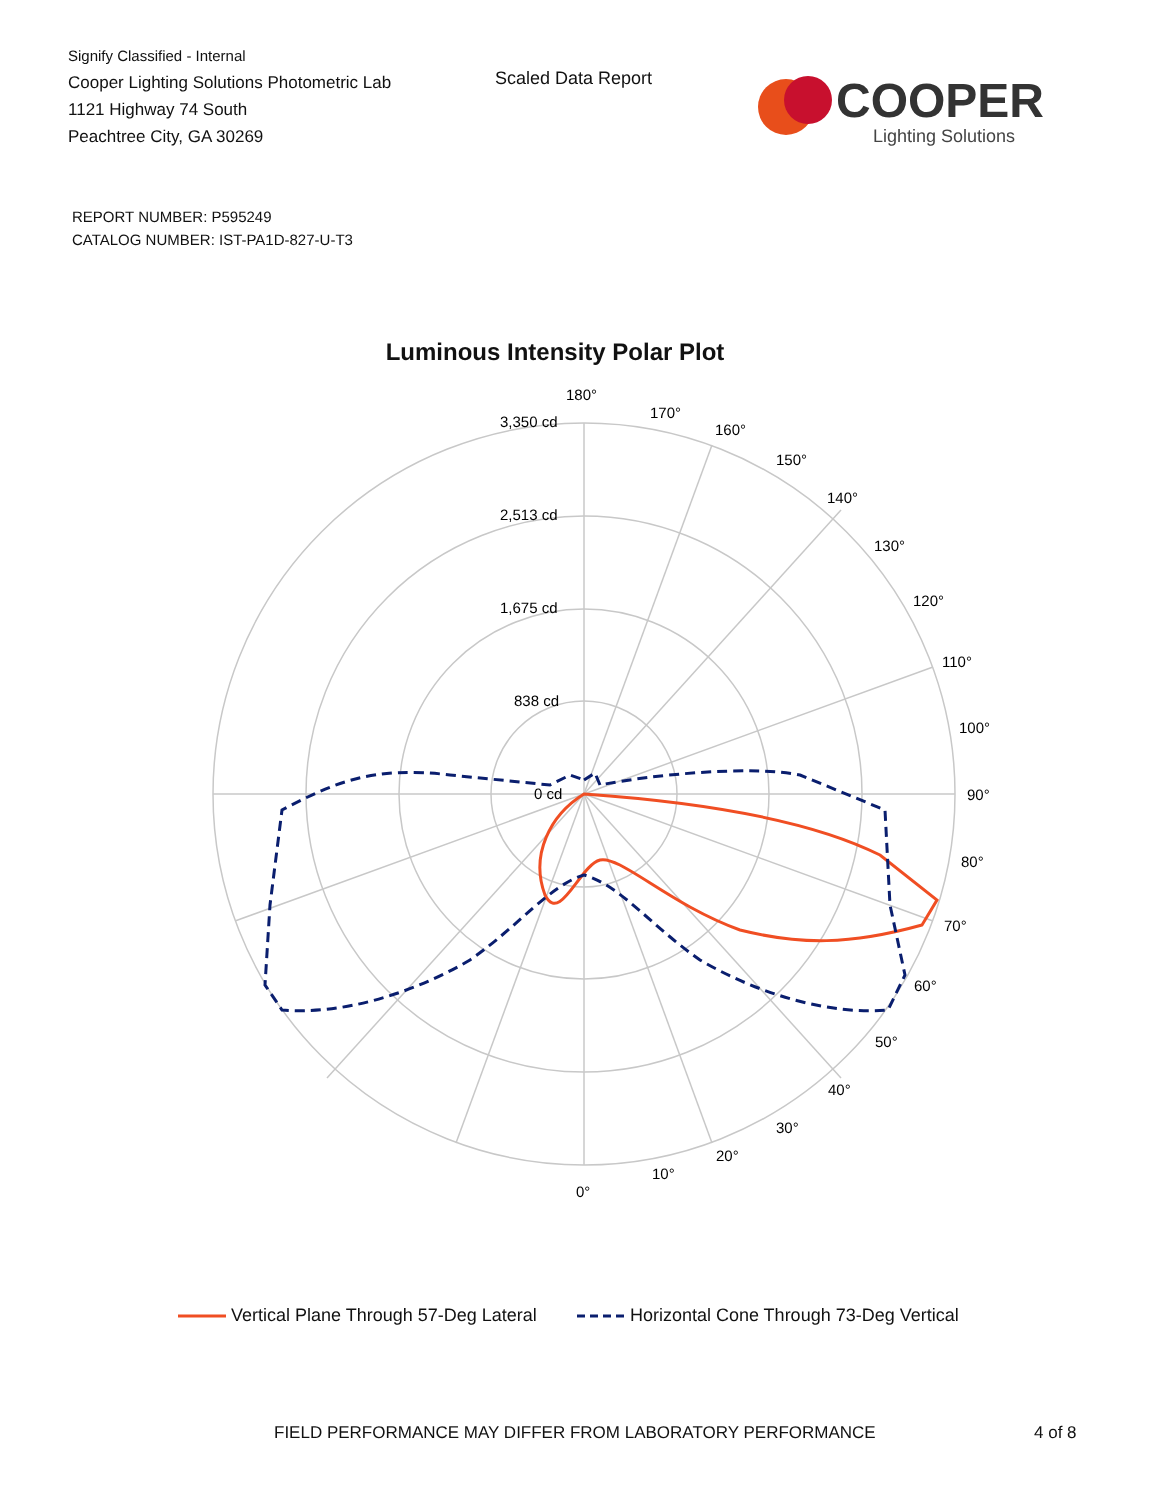Signify Classified - Internal
Cooper Lighting Solutions Photometric Lab
1121 Highway 74 South
Peachtree City, GA 30269
Scaled Data Report
COOPER
Lighting Solutions
REPORT NUMBER: P595249
CATALOG NUMBER: IST-PA1D-827-U-T3
Luminous Intensity Polar Plot
3,350 cd
2,513 cd
1,675 cd
838 cd
0 cd
180°
170°
160°
150°
140°
130°
120°
110°
100°
90°
80°
70°
60°
50°
40°
30°
20°
10°
0°
Vertical Plane Through 57-Deg Lateral Horizontal Cone Through 73-Deg Vertical
FIELD PERFORMANCE MAY DIFFER FROM LABORATORY PERFORMANCE
4 of 8